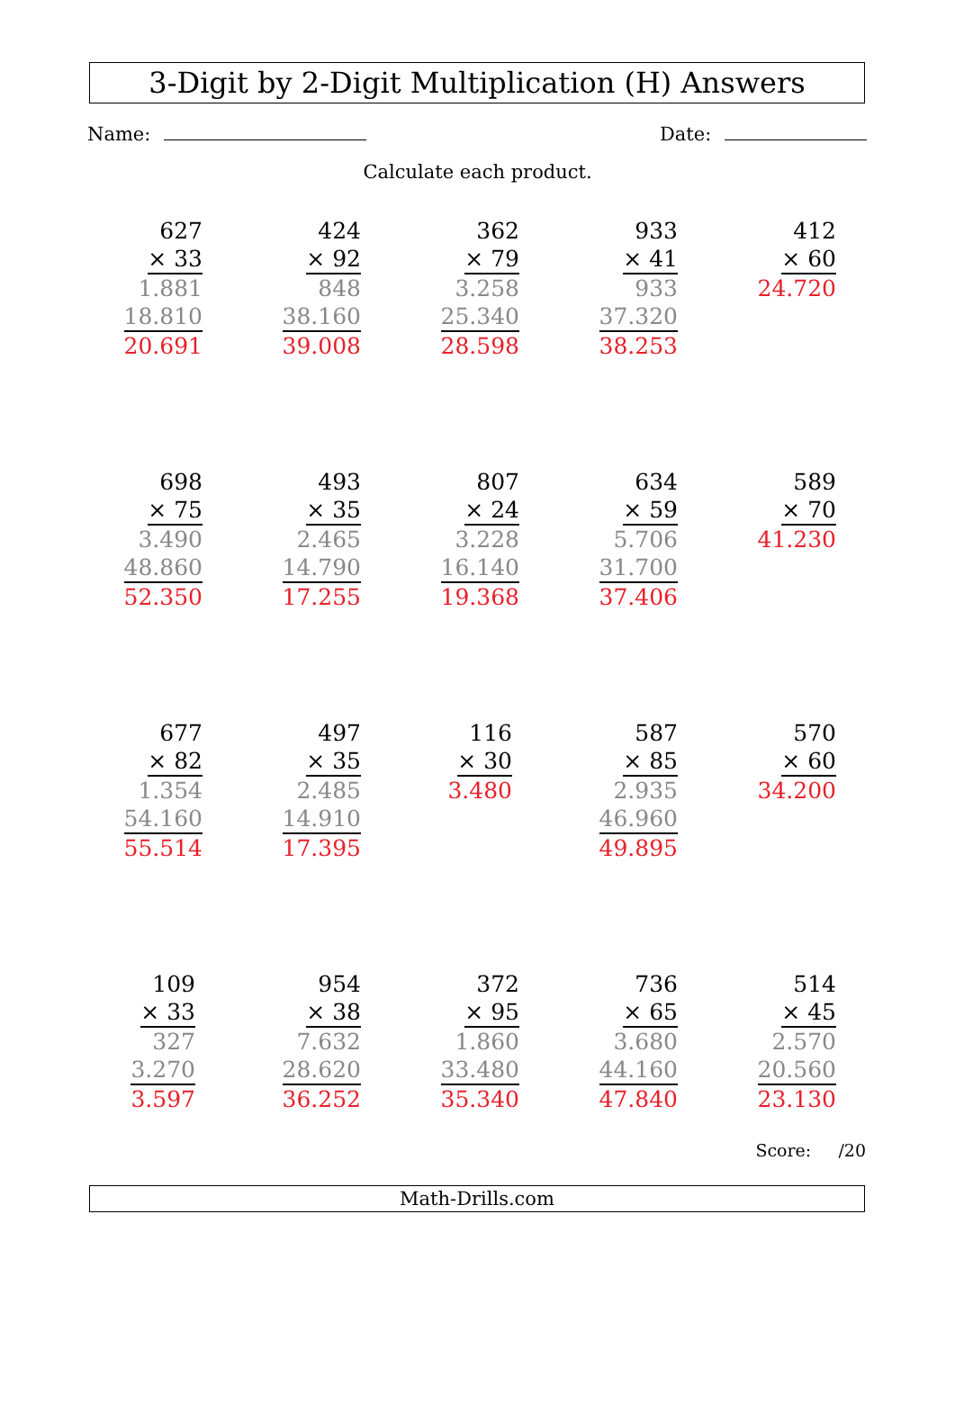3-Digit by 2-Digit Multiplication (H) Answers
Name: Date:
Calculate each product.
| 627 × 33 1.881 18.810 20.691 | 424 × 92 848 38.160 39.008 | 362 × 79 3.258 25.340 28.598 | 933 × 41 933 37.320 38.253 | 412 × 60 24.720 |
| 698 × 75 3.490 48.860 52.350 | 493 × 35 2.465 14.790 17.255 | 807 × 24 3.228 16.140 19.368 | 634 × 59 5.706 31.700 37.406 | 589 × 70 41.230 |
| 677 × 82 1.354 54.160 55.514 | 497 × 35 2.485 14.910 17.395 | 116 × 30 3.480 | 587 × 85 2.935 46.960 49.895 | 570 × 60 34.200 |
| 109 × 33 327 3.270 3.597 | 954 × 38 7.632 28.620 36.252 | 372 × 95 1.860 33.480 35.340 | 736 × 65 3.680 44.160 47.840 | 514 × 45 2.570 20.560 23.130 |
Score: /20
Math-Drills.com